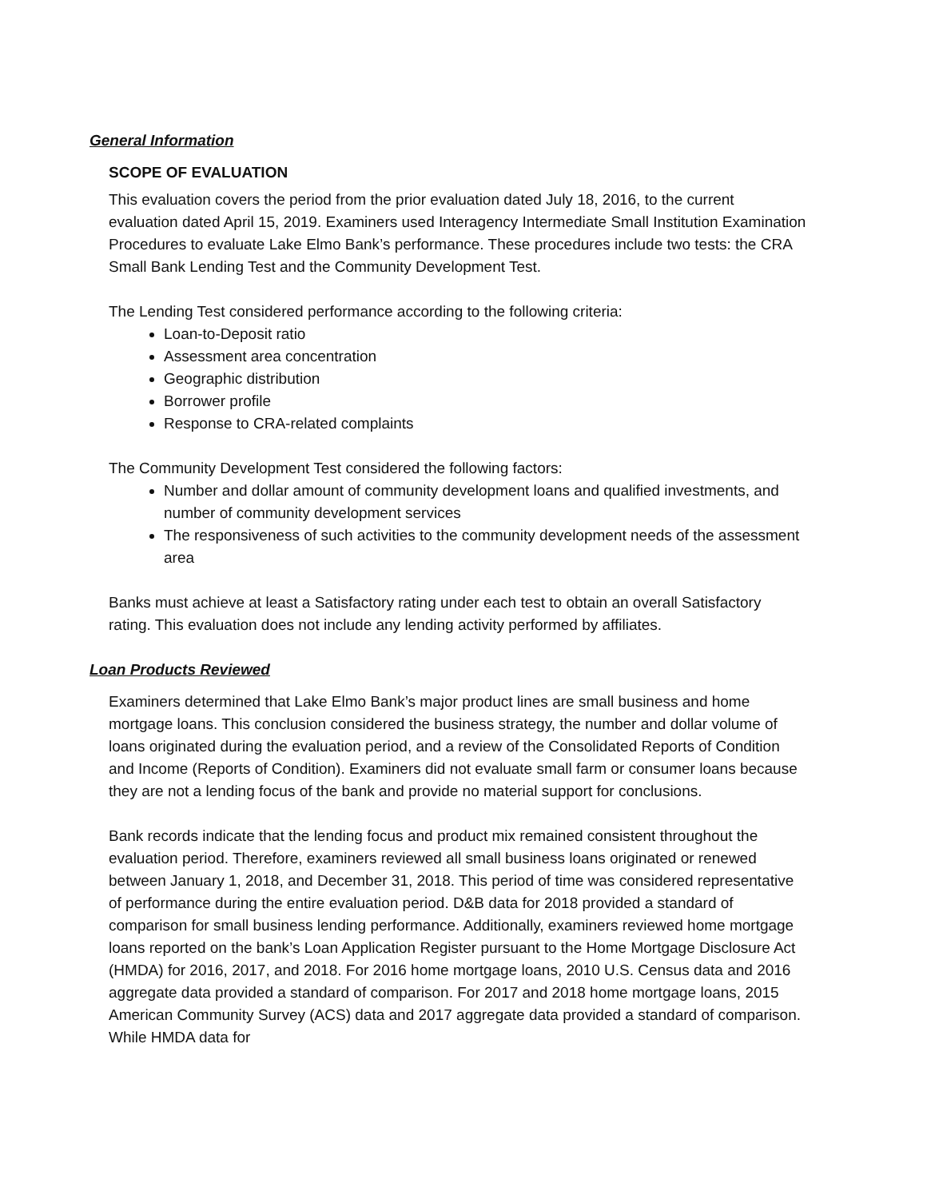General Information
SCOPE OF EVALUATION
This evaluation covers the period from the prior evaluation dated July 18, 2016, to the current evaluation dated April 15, 2019. Examiners used Interagency Intermediate Small Institution Examination Procedures to evaluate Lake Elmo Bank’s performance. These procedures include two tests: the CRA Small Bank Lending Test and the Community Development Test.
The Lending Test considered performance according to the following criteria:
Loan-to-Deposit ratio
Assessment area concentration
Geographic distribution
Borrower profile
Response to CRA-related complaints
The Community Development Test considered the following factors:
Number and dollar amount of community development loans and qualified investments, and number of community development services
The responsiveness of such activities to the community development needs of the assessment area
Banks must achieve at least a Satisfactory rating under each test to obtain an overall Satisfactory rating. This evaluation does not include any lending activity performed by affiliates.
Loan Products Reviewed
Examiners determined that Lake Elmo Bank’s major product lines are small business and home mortgage loans. This conclusion considered the business strategy, the number and dollar volume of loans originated during the evaluation period, and a review of the Consolidated Reports of Condition and Income (Reports of Condition). Examiners did not evaluate small farm or consumer loans because they are not a lending focus of the bank and provide no material support for conclusions.
Bank records indicate that the lending focus and product mix remained consistent throughout the evaluation period. Therefore, examiners reviewed all small business loans originated or renewed between January 1, 2018, and December 31, 2018. This period of time was considered representative of performance during the entire evaluation period. D&B data for 2018 provided a standard of comparison for small business lending performance. Additionally, examiners reviewed home mortgage loans reported on the bank’s Loan Application Register pursuant to the Home Mortgage Disclosure Act (HMDA) for 2016, 2017, and 2018. For 2016 home mortgage loans, 2010 U.S. Census data and 2016 aggregate data provided a standard of comparison. For 2017 and 2018 home mortgage loans, 2015 American Community Survey (ACS) data and 2017 aggregate data provided a standard of comparison. While HMDA data for